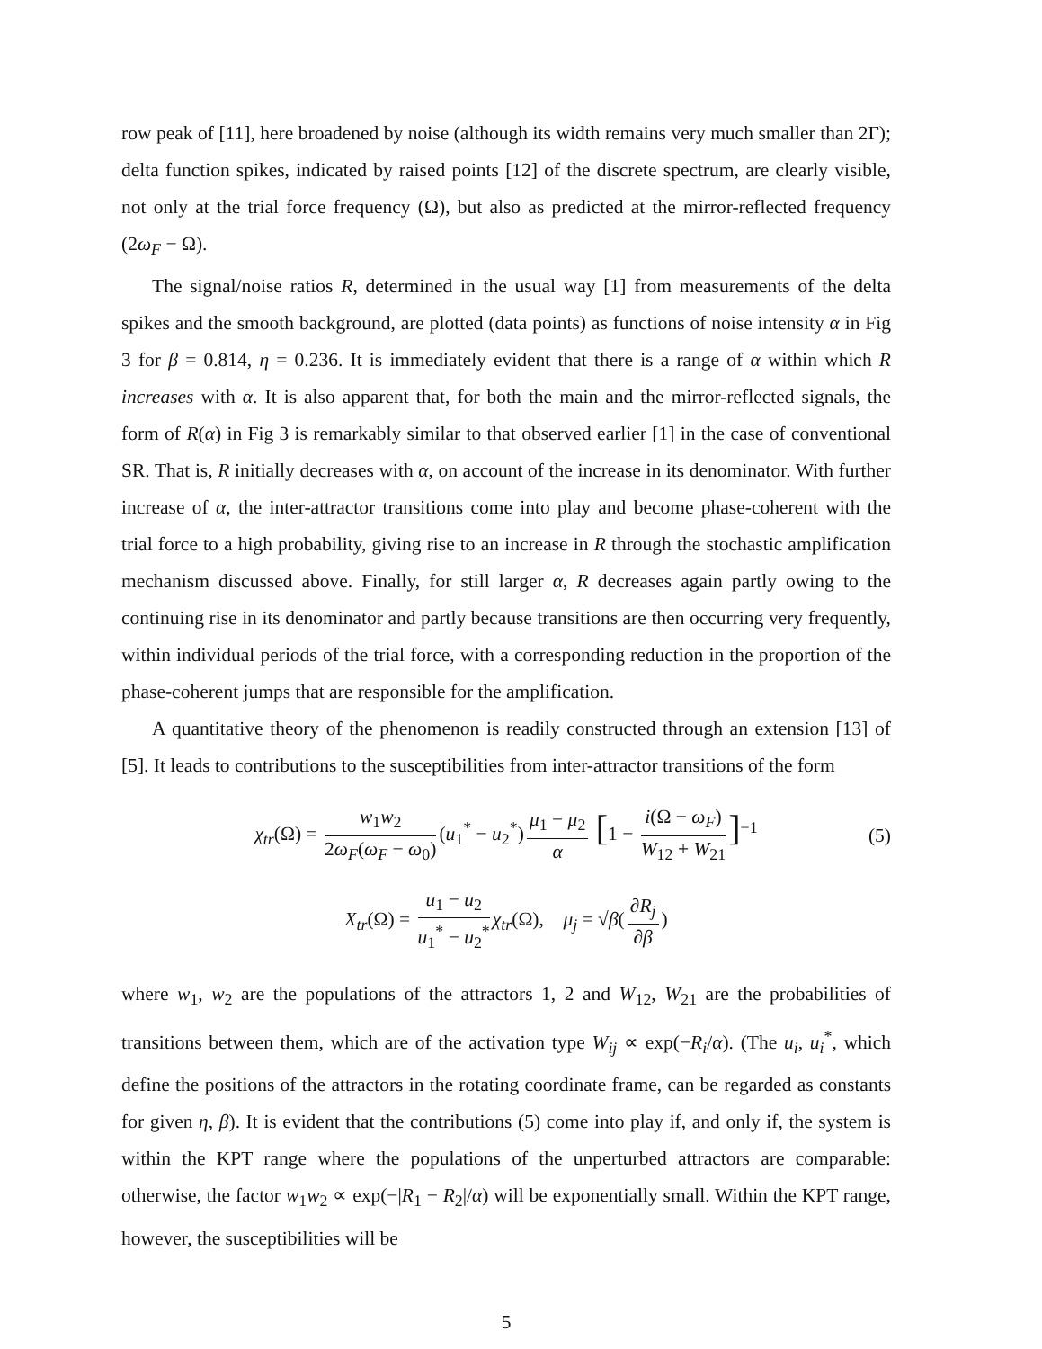row peak of [11], here broadened by noise (although its width remains very much smaller than 2Γ); delta function spikes, indicated by raised points [12] of the discrete spectrum, are clearly visible, not only at the trial force frequency (Ω), but also as predicted at the mirror-reflected frequency (2ω<sub>F</sub> − Ω).
The signal/noise ratios R, determined in the usual way [1] from measurements of the delta spikes and the smooth background, are plotted (data points) as functions of noise intensity α in Fig 3 for β = 0.814, η = 0.236. It is immediately evident that there is a range of α within which R increases with α. It is also apparent that, for both the main and the mirror-reflected signals, the form of R(α) in Fig 3 is remarkably similar to that observed earlier [1] in the case of conventional SR. That is, R initially decreases with α, on account of the increase in its denominator. With further increase of α, the inter-attractor transitions come into play and become phase-coherent with the trial force to a high probability, giving rise to an increase in R through the stochastic amplification mechanism discussed above. Finally, for still larger α, R decreases again partly owing to the continuing rise in its denominator and partly because transitions are then occurring very frequently, within individual periods of the trial force, with a corresponding reduction in the proportion of the phase-coherent jumps that are responsible for the amplification.
A quantitative theory of the phenomenon is readily constructed through an extension [13] of [5]. It leads to contributions to the susceptibilities from inter-attractor transitions of the form
χ<sub>tr</sub>(Ω) = w<sub>1</sub>w<sub>2</sub> 2ω<sub>F</sub>(ω<sub>F</sub> − ω<sub>0</sub>) (u<sub>1</sub><sup>*</sup> − u<sub>2</sub><sup>*</sup>) μ<sub>1</sub> − μ<sub>2</sub> α [1 − i(Ω − ω<sub>F</sub>) W<sub>12</sub> + W<sub>21</sub>]<sup>−1</sup> (5)
X<sub>tr</sub>(Ω) = u<sub>1</sub> − u<sub>2</sub> u<sub>1</sub><sup>*</sup> − u<sub>2</sub><sup>*</sup> χ<sub>tr</sub>(Ω), μ<sub>j</sub> = √β(∂R<sub>j</sub> ∂β)
where w<sub>1</sub>, w<sub>2</sub> are the populations of the attractors 1, 2 and W<sub>12</sub>, W<sub>21</sub> are the probabilities of transitions between them, which are of the activation type W<sub>ij</sub> ∝ exp(−R<sub>i</sub>/α). (The u<sub>i</sub>, u<sub>i</sub><sup>*</sup>, which define the positions of the attractors in the rotating coordinate frame, can be regarded as constants for given η, β). It is evident that the contributions (5) come into play if, and only if, the system is within the KPT range where the populations of the unperturbed attractors are comparable: otherwise, the factor w<sub>1</sub>w<sub>2</sub> ∝ exp(−|R<sub>1</sub> − R<sub>2</sub>|/α) will be exponentially small. Within the KPT range, however, the susceptibilities will be
5